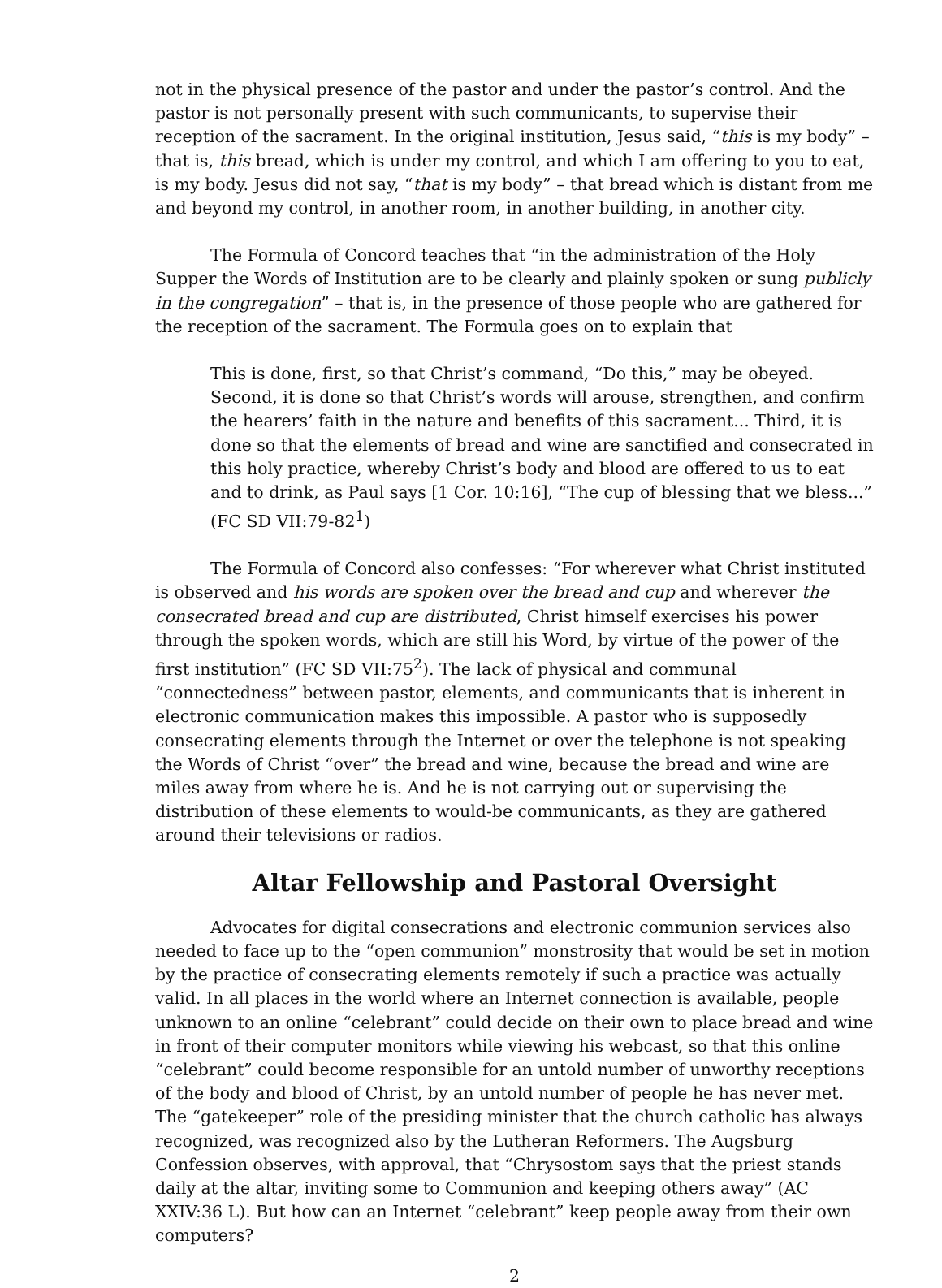not in the physical presence of the pastor and under the pastor’s control. And the pastor is not personally present with such communicants, to supervise their reception of the sacrament. In the original institution, Jesus said, “this is my body” – that is, this bread, which is under my control, and which I am offering to you to eat, is my body. Jesus did not say, “that is my body” – that bread which is distant from me and beyond my control, in another room, in another building, in another city.
The Formula of Concord teaches that “in the administration of the Holy Supper the Words of Institution are to be clearly and plainly spoken or sung publicly in the congregation” – that is, in the presence of those people who are gathered for the reception of the sacrament. The Formula goes on to explain that
This is done, first, so that Christ’s command, “Do this,” may be obeyed. Second, it is done so that Christ’s words will arouse, strengthen, and confirm the hearers’ faith in the nature and benefits of this sacrament... Third, it is done so that the elements of bread and wine are sanctified and consecrated in this holy practice, whereby Christ’s body and blood are offered to us to eat and to drink, as Paul says [1 Cor. 10:16], “The cup of blessing that we bless...” (FC SD VII:79-82<sup>1</sup>)
The Formula of Concord also confesses: “For wherever what Christ instituted is observed and his words are spoken over the bread and cup and wherever the consecrated bread and cup are distributed, Christ himself exercises his power through the spoken words, which are still his Word, by virtue of the power of the first institution” (FC SD VII:75<sup>2</sup>). The lack of physical and communal “connectedness” between pastor, elements, and communicants that is inherent in electronic communication makes this impossible. A pastor who is supposedly consecrating elements through the Internet or over the telephone is not speaking the Words of Christ “over” the bread and wine, because the bread and wine are miles away from where he is. And he is not carrying out or supervising the distribution of these elements to would-be communicants, as they are gathered around their televisions or radios.
Altar Fellowship and Pastoral Oversight
Advocates for digital consecrations and electronic communion services also needed to face up to the “open communion” monstrosity that would be set in motion by the practice of consecrating elements remotely if such a practice was actually valid. In all places in the world where an Internet connection is available, people unknown to an online “celebrant” could decide on their own to place bread and wine in front of their computer monitors while viewing his webcast, so that this online “celebrant” could become responsible for an untold number of unworthy receptions of the body and blood of Christ, by an untold number of people he has never met. The “gatekeeper” role of the presiding minister that the church catholic has always recognized, was recognized also by the Lutheran Reformers. The Augsburg Confession observes, with approval, that “Chrysostom says that the priest stands daily at the altar, inviting some to Communion and keeping others away” (AC XXIV:36 L). But how can an Internet “celebrant” keep people away from their own computers?
2